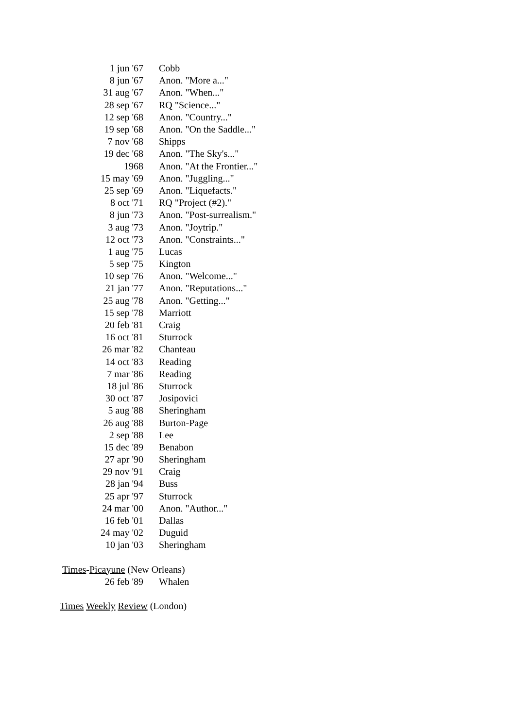| 1 jun '67 | Cobb |
| 8 jun '67 | Anon. "More a..." |
| 31 aug '67 | Anon. "When..." |
| 28 sep '67 | RQ "Science..." |
| 12 sep '68 | Anon. "Country..." |
| 19 sep '68 | Anon. "On the Saddle..." |
| 7 nov '68 | Shipps |
| 19 dec '68 | Anon. "The Sky's..." |
| 1968 | Anon. "At the Frontier..." |
| 15 may '69 | Anon. "Juggling..." |
| 25 sep '69 | Anon. "Liquefacts." |
| 8 oct '71 | RQ "Project (#2)." |
| 8 jun '73 | Anon. "Post-surrealism." |
| 3 aug '73 | Anon. "Joytrip." |
| 12 oct '73 | Anon. "Constraints..." |
| 1 aug '75 | Lucas |
| 5 sep '75 | Kington |
| 10 sep '76 | Anon. "Welcome..." |
| 21 jan '77 | Anon. "Reputations..." |
| 25 aug '78 | Anon. "Getting..." |
| 15 sep '78 | Marriott |
| 20 feb '81 | Craig |
| 16 oct '81 | Sturrock |
| 26 mar '82 | Chanteau |
| 14 oct '83 | Reading |
| 7 mar '86 | Reading |
| 18 jul '86 | Sturrock |
| 30 oct '87 | Josipovici |
| 5 aug '88 | Sheringham |
| 26 aug '88 | Burton-Page |
| 2 sep '88 | Lee |
| 15 dec '89 | Benabon |
| 27 apr '90 | Sheringham |
| 29 nov '91 | Craig |
| 28 jan '94 | Buss |
| 25 apr '97 | Sturrock |
| 24 mar '00 | Anon. "Author..." |
| 16 feb '01 | Dallas |
| 24 may '02 | Duguid |
| 10 jan '03 | Sheringham |
Times-Picayune (New Orleans)
| 26 feb '89 | Whalen |
Times Weekly Review (London)